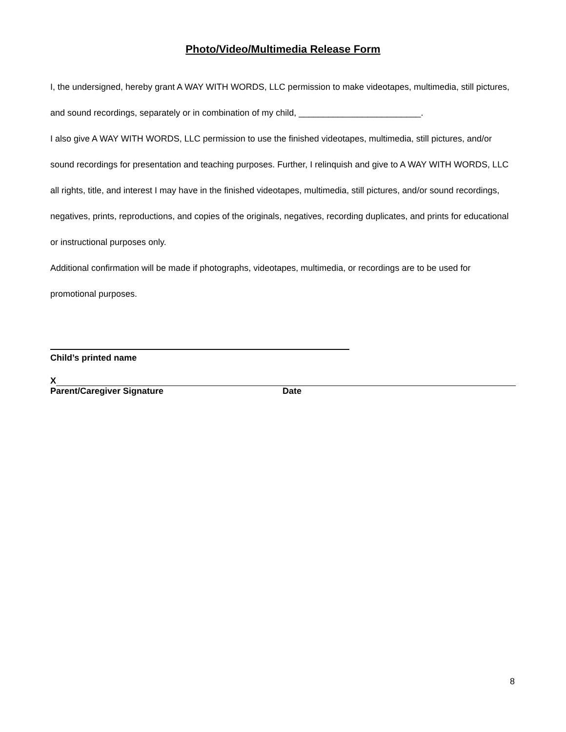Photo/Video/Multimedia Release Form
I, the undersigned, hereby grant A WAY WITH WORDS, LLC permission to make videotapes, multimedia, still pictures, and sound recordings, separately or in combination of my child, _________________________.
I also give A WAY WITH WORDS, LLC permission to use the finished videotapes, multimedia, still pictures, and/or sound recordings for presentation and teaching purposes. Further, I relinquish and give to A WAY WITH WORDS, LLC all rights, title, and interest I may have in the finished videotapes, multimedia, still pictures, and/or sound recordings, negatives, prints, reproductions, and copies of the originals, negatives, recording duplicates, and prints for educational or instructional purposes only.
Additional confirmation will be made if photographs, videotapes, multimedia, or recordings are to be used for promotional purposes.
Child’s printed name
X
Parent/Caregiver Signature Date
8